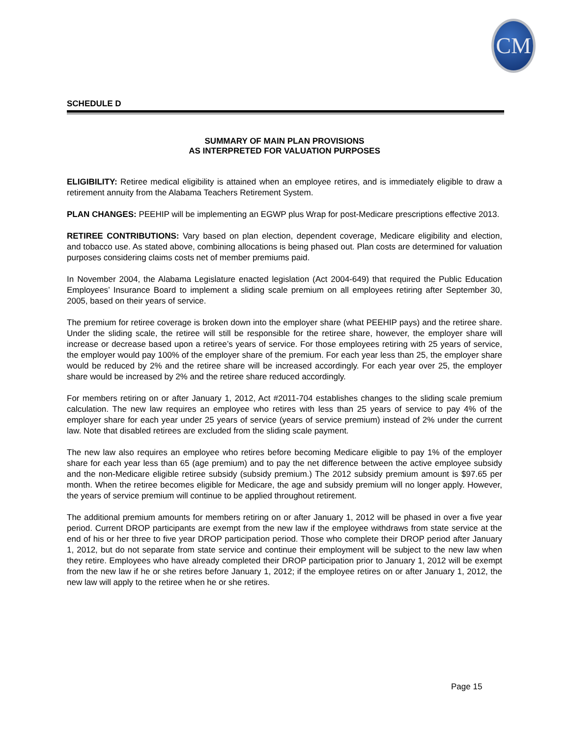CM
SCHEDULE D
SUMMARY OF MAIN PLAN PROVISIONS
AS INTERPRETED FOR VALUATION PURPOSES
ELIGIBILITY: Retiree medical eligibility is attained when an employee retires, and is immediately eligible to draw a retirement annuity from the Alabama Teachers Retirement System.
PLAN CHANGES: PEEHIP will be implementing an EGWP plus Wrap for post-Medicare prescriptions effective 2013.
RETIREE CONTRIBUTIONS: Vary based on plan election, dependent coverage, Medicare eligibility and election, and tobacco use. As stated above, combining allocations is being phased out. Plan costs are determined for valuation purposes considering claims costs net of member premiums paid.
In November 2004, the Alabama Legislature enacted legislation (Act 2004-649) that required the Public Education Employees’ Insurance Board to implement a sliding scale premium on all employees retiring after September 30, 2005, based on their years of service.
The premium for retiree coverage is broken down into the employer share (what PEEHIP pays) and the retiree share. Under the sliding scale, the retiree will still be responsible for the retiree share, however, the employer share will increase or decrease based upon a retiree’s years of service. For those employees retiring with 25 years of service, the employer would pay 100% of the employer share of the premium. For each year less than 25, the employer share would be reduced by 2% and the retiree share will be increased accordingly. For each year over 25, the employer share would be increased by 2% and the retiree share reduced accordingly.
For members retiring on or after January 1, 2012, Act #2011-704 establishes changes to the sliding scale premium calculation. The new law requires an employee who retires with less than 25 years of service to pay 4% of the employer share for each year under 25 years of service (years of service premium) instead of 2% under the current law. Note that disabled retirees are excluded from the sliding scale payment.
The new law also requires an employee who retires before becoming Medicare eligible to pay 1% of the employer share for each year less than 65 (age premium) and to pay the net difference between the active employee subsidy and the non-Medicare eligible retiree subsidy (subsidy premium.) The 2012 subsidy premium amount is $97.65 per month. When the retiree becomes eligible for Medicare, the age and subsidy premium will no longer apply. However, the years of service premium will continue to be applied throughout retirement.
The additional premium amounts for members retiring on or after January 1, 2012 will be phased in over a five year period. Current DROP participants are exempt from the new law if the employee withdraws from state service at the end of his or her three to five year DROP participation period. Those who complete their DROP period after January 1, 2012, but do not separate from state service and continue their employment will be subject to the new law when they retire. Employees who have already completed their DROP participation prior to January 1, 2012 will be exempt from the new law if he or she retires before January 1, 2012; if the employee retires on or after January 1, 2012, the new law will apply to the retiree when he or she retires.
Page 15